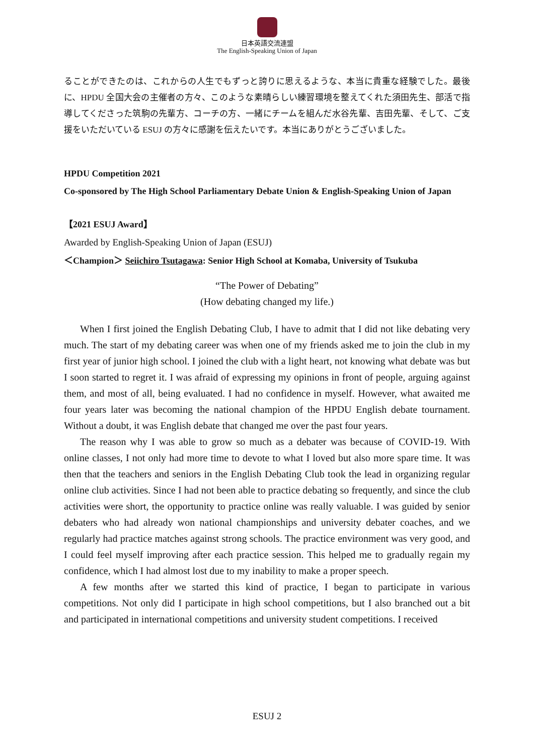日本英語交流連盟
The English-Speaking Union of Japan
ることができたのは、これからの人生でもずっと誇りに思えるような、本当に貴重な経験でした。最後に、HPDU 全国大会の主催者の方々、このような素晴らしい練習環境を整えてくれた須田先生、部活で指導してくださった筑駒の先輩方、コーチの方、一緒にチームを組んだ水谷先輩、吉田先輩、そして、ご支援をいただいている ESUJ の方々に感謝を伝えたいです。本当にありがとうございました。
HPDU Competition 2021
Co-sponsored by The High School Parliamentary Debate Union & English-Speaking Union of Japan
【2021 ESUJ Award】
Awarded by English-Speaking Union of Japan (ESUJ)
＜Champion＞ Seiichiro Tsutagawa: Senior High School at Komaba, University of Tsukuba
“The Power of Debating”
(How debating changed my life.)
When I first joined the English Debating Club, I have to admit that I did not like debating very much. The start of my debating career was when one of my friends asked me to join the club in my first year of junior high school. I joined the club with a light heart, not knowing what debate was but I soon started to regret it. I was afraid of expressing my opinions in front of people, arguing against them, and most of all, being evaluated. I had no confidence in myself. However, what awaited me four years later was becoming the national champion of the HPDU English debate tournament. Without a doubt, it was English debate that changed me over the past four years.
The reason why I was able to grow so much as a debater was because of COVID-19. With online classes, I not only had more time to devote to what I loved but also more spare time. It was then that the teachers and seniors in the English Debating Club took the lead in organizing regular online club activities. Since I had not been able to practice debating so frequently, and since the club activities were short, the opportunity to practice online was really valuable. I was guided by senior debaters who had already won national championships and university debater coaches, and we regularly had practice matches against strong schools. The practice environment was very good, and I could feel myself improving after each practice session. This helped me to gradually regain my confidence, which I had almost lost due to my inability to make a proper speech.
A few months after we started this kind of practice, I began to participate in various competitions. Not only did I participate in high school competitions, but I also branched out a bit and participated in international competitions and university student competitions. I received
ESUJ 2